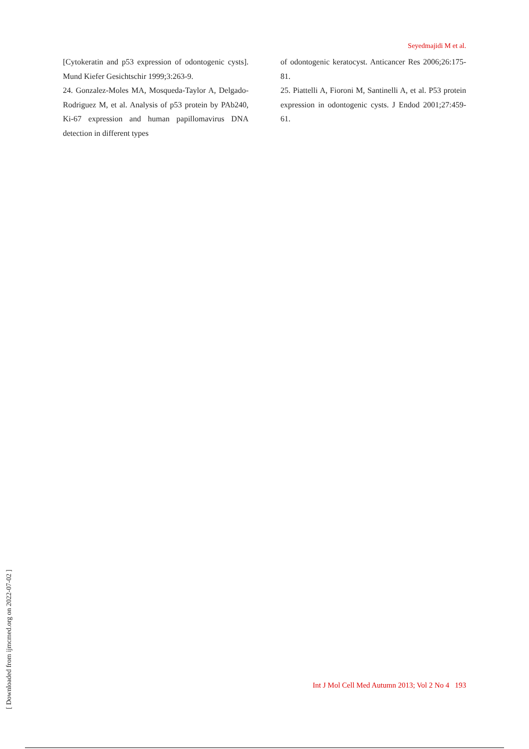Seyedmajidi M et al.
[Cytokeratin and p53 expression of odontogenic cysts]. Mund Kiefer Gesichtschir 1999;3:263-9.
24. Gonzalez-Moles MA, Mosqueda-Taylor A, Delgado-Rodriguez M, et al. Analysis of p53 protein by PAb240, Ki-67 expression and human papillomavirus DNA detection in different types
of odontogenic keratocyst. Anticancer Res 2006;26:175-81.
25. Piattelli A, Fioroni M, Santinelli A, et al. P53 protein expression in odontogenic cysts. J Endod 2001;27:459-61.
[ Downloaded from ijmcmed.org on 2022-07-02 ]
Int J Mol Cell Med Autumn 2013; Vol 2 No 4 193